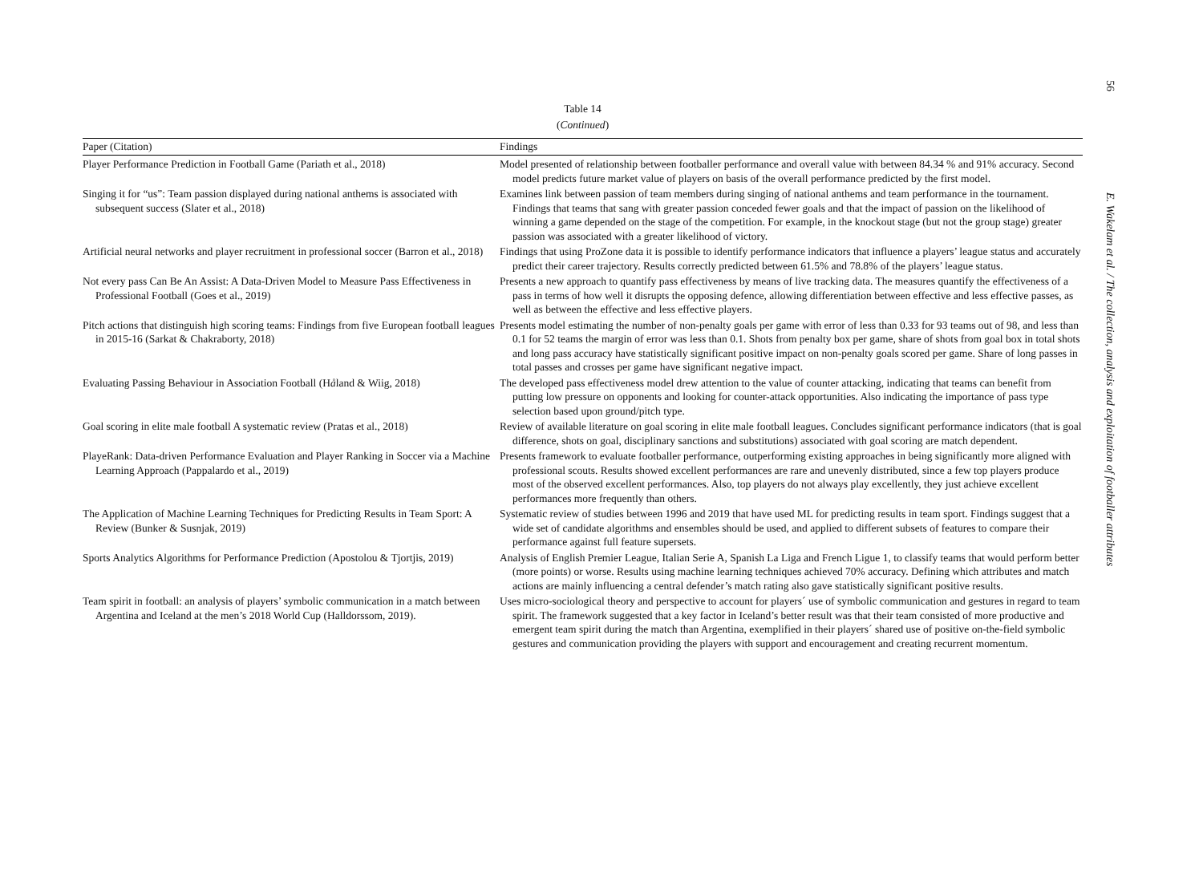56
E. Wakelam et al. / The collection, analysis and exploitation of footballer attributes
Table 14
(Continued)
| Paper (Citation) | Findings |
| --- | --- |
| Player Performance Prediction in Football Game (Pariath et al., 2018) | Model presented of relationship between footballer performance and overall value with between 84.34 % and 91% accuracy. Second model predicts future market value of players on basis of the overall performance predicted by the first model. |
| Singing it for “us”: Team passion displayed during national anthems is associated with subsequent success (Slater et al., 2018) | Examines link between passion of team members during singing of national anthems and team performance in the tournament. Findings that teams that sang with greater passion conceded fewer goals and that the impact of passion on the likelihood of winning a game depended on the stage of the competition. For example, in the knockout stage (but not the group stage) greater passion was associated with a greater likelihood of victory. |
| Artificial neural networks and player recruitment in professional soccer (Barron et al., 2018) | Findings that using ProZone data it is possible to identify performance indicators that influence a players’ league status and accurately predict their career trajectory. Results correctly predicted between 61.5% and 78.8% of the players’ league status. |
| Not every pass Can Be An Assist: A Data-Driven Model to Measure Pass Effectiveness in Professional Football (Goes et al., 2019) | Presents a new approach to quantify pass effectiveness by means of live tracking data. The measures quantify the effectiveness of a pass in terms of how well it disrupts the opposing defence, allowing differentiation between effective and less effective passes, as well as between the effective and less effective players. |
| Pitch actions that distinguish high scoring teams: Findings from five European football leagues in 2015-16 (Sarkat & Chakraborty, 2018) | Presents model estimating the number of non-penalty goals per game with error of less than 0.33 for 93 teams out of 98, and less than 0.1 for 52 teams the margin of error was less than 0.1. Shots from penalty box per game, share of shots from goal box in total shots and long pass accuracy have statistically significant positive impact on non-penalty goals scored per game. Share of long passes in total passes and crosses per game have significant negative impact. |
| Evaluating Passing Behaviour in Association Football (H å land & Wiig, 2018) | The developed pass effectiveness model drew attention to the value of counter attacking, indicating that teams can benefit from putting low pressure on opponents and looking for counter-attack opportunities. Also indicating the importance of pass type selection based upon ground/pitch type. |
| Goal scoring in elite male football A systematic review (Pratas et al., 2018) | Review of available literature on goal scoring in elite male football leagues. Concludes significant performance indicators (that is goal difference, shots on goal, disciplinary sanctions and substitutions) associated with goal scoring are match dependent. |
| PlayeRank: Data-driven Performance Evaluation and Player Ranking in Soccer via a Machine Learning Approach (Pappalardo et al., 2019) | Presents framework to evaluate footballer performance, outperforming existing approaches in being significantly more aligned with professional scouts. Results showed excellent performances are rare and unevenly distributed, since a few top players produce most of the observed excellent performances. Also, top players do not always play excellently, they just achieve excellent performances more frequently than others. |
| The Application of Machine Learning Techniques for Predicting Results in Team Sport: A Review (Bunker & Susnjak, 2019) | Systematic review of studies between 1996 and 2019 that have used ML for predicting results in team sport. Findings suggest that a wide set of candidate algorithms and ensembles should be used, and applied to different subsets of features to compare their performance against full feature supersets. |
| Sports Analytics Algorithms for Performance Prediction (Apostolou & Tjortjis, 2019) | Analysis of English Premier League, Italian Serie A, Spanish La Liga and French Ligue 1, to classify teams that would perform better (more points) or worse. Results using machine learning techniques achieved 70% accuracy. Defining which attributes and match actions are mainly influencing a central defender’s match rating also gave statistically significant positive results. |
| Team spirit in football: an analysis of players’ symbolic communication in a match between Argentina and Iceland at the men’s 2018 World Cup (Halldorssom, 2019). | Uses micro-sociological theory and perspective to account for players´ use of symbolic communication and gestures in regard to team spirit. The framework suggested that a key factor in Iceland’s better result was that their team consisted of more productive and emergent team spirit during the match than Argentina, exemplified in their players´ shared use of positive on-the-field symbolic gestures and communication providing the players with support and encouragement and creating recurrent momentum. |